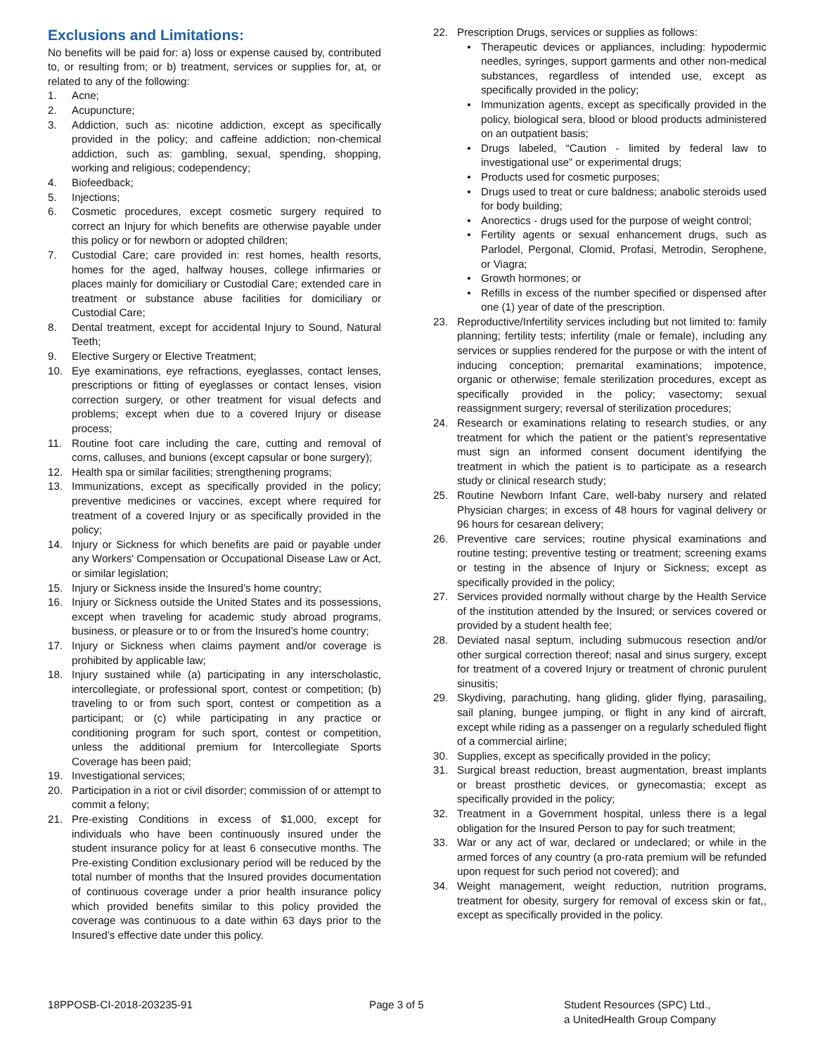Exclusions and Limitations:
No benefits will be paid for: a) loss or expense caused by, contributed to, or resulting from; or b) treatment, services or supplies for, at, or related to any of the following:
1. Acne;
2. Acupuncture;
3. Addiction, such as: nicotine addiction, except as specifically provided in the policy; and caffeine addiction; non-chemical addiction, such as: gambling, sexual, spending, shopping, working and religious; codependency;
4. Biofeedback;
5. Injections;
6. Cosmetic procedures, except cosmetic surgery required to correct an Injury for which benefits are otherwise payable under this policy or for newborn or adopted children;
7. Custodial Care; care provided in: rest homes, health resorts, homes for the aged, halfway houses, college infirmaries or places mainly for domiciliary or Custodial Care; extended care in treatment or substance abuse facilities for domiciliary or Custodial Care;
8. Dental treatment, except for accidental Injury to Sound, Natural Teeth;
9. Elective Surgery or Elective Treatment;
10. Eye examinations, eye refractions, eyeglasses, contact lenses, prescriptions or fitting of eyeglasses or contact lenses, vision correction surgery, or other treatment for visual defects and problems; except when due to a covered Injury or disease process;
11. Routine foot care including the care, cutting and removal of corns, calluses, and bunions (except capsular or bone surgery);
12. Health spa or similar facilities; strengthening programs;
13. Immunizations, except as specifically provided in the policy; preventive medicines or vaccines, except where required for treatment of a covered Injury or as specifically provided in the policy;
14. Injury or Sickness for which benefits are paid or payable under any Workers' Compensation or Occupational Disease Law or Act, or similar legislation;
15. Injury or Sickness inside the Insured’s home country;
16. Injury or Sickness outside the United States and its possessions, except when traveling for academic study abroad programs, business, or pleasure or to or from the Insured’s home country;
17. Injury or Sickness when claims payment and/or coverage is prohibited by applicable law;
18. Injury sustained while (a) participating in any interscholastic, intercollegiate, or professional sport, contest or competition; (b) traveling to or from such sport, contest or competition as a participant; or (c) while participating in any practice or conditioning program for such sport, contest or competition, unless the additional premium for Intercollegiate Sports Coverage has been paid;
19. Investigational services;
20. Participation in a riot or civil disorder; commission of or attempt to commit a felony;
21. Pre-existing Conditions in excess of $1,000, except for individuals who have been continuously insured under the student insurance policy for at least 6 consecutive months. The Pre-existing Condition exclusionary period will be reduced by the total number of months that the Insured provides documentation of continuous coverage under a prior health insurance policy which provided benefits similar to this policy provided the coverage was continuous to a date within 63 days prior to the Insured’s effective date under this policy.
22. Prescription Drugs, services or supplies as follows:
• Therapeutic devices or appliances, including: hypodermic needles, syringes, support garments and other non-medical substances, regardless of intended use, except as specifically provided in the policy;
• Immunization agents, except as specifically provided in the policy, biological sera, blood or blood products administered on an outpatient basis;
• Drugs labeled, “Caution - limited by federal law to investigational use” or experimental drugs;
• Products used for cosmetic purposes;
• Drugs used to treat or cure baldness; anabolic steroids used for body building;
• Anorectics - drugs used for the purpose of weight control;
• Fertility agents or sexual enhancement drugs, such as Parlodel, Pergonal, Clomid, Profasi, Metrodin, Serophene, or Viagra;
• Growth hormones; or
• Refills in excess of the number specified or dispensed after one (1) year of date of the prescription.
23. Reproductive/Infertility services including but not limited to: family planning; fertility tests; infertility (male or female), including any services or supplies rendered for the purpose or with the intent of inducing conception; premarital examinations; impotence, organic or otherwise; female sterilization procedures, except as specifically provided in the policy; vasectomy; sexual reassignment surgery; reversal of sterilization procedures;
24. Research or examinations relating to research studies, or any treatment for which the patient or the patient’s representative must sign an informed consent document identifying the treatment in which the patient is to participate as a research study or clinical research study;
25. Routine Newborn Infant Care, well-baby nursery and related Physician charges; in excess of 48 hours for vaginal delivery or 96 hours for cesarean delivery;
26. Preventive care services; routine physical examinations and routine testing; preventive testing or treatment; screening exams or testing in the absence of Injury or Sickness; except as specifically provided in the policy;
27. Services provided normally without charge by the Health Service of the institution attended by the Insured; or services covered or provided by a student health fee;
28. Deviated nasal septum, including submucous resection and/or other surgical correction thereof; nasal and sinus surgery, except for treatment of a covered Injury or treatment of chronic purulent sinusitis;
29. Skydiving, parachuting, hang gliding, glider flying, parasailing, sail planing, bungee jumping, or flight in any kind of aircraft, except while riding as a passenger on a regularly scheduled flight of a commercial airline;
30. Supplies, except as specifically provided in the policy;
31. Surgical breast reduction, breast augmentation, breast implants or breast prosthetic devices, or gynecomastia; except as specifically provided in the policy;
32. Treatment in a Government hospital, unless there is a legal obligation for the Insured Person to pay for such treatment;
33. War or any act of war, declared or undeclared; or while in the armed forces of any country (a pro-rata premium will be refunded upon request for such period not covered); and
34. Weight management, weight reduction, nutrition programs, treatment for obesity, surgery for removal of excess skin or fat,, except as specifically provided in the policy.
18PPOSB-CI-2018-203235-91 Page 3 of 5 Student Resources (SPC) Ltd.,
a UnitedHealth Group Company